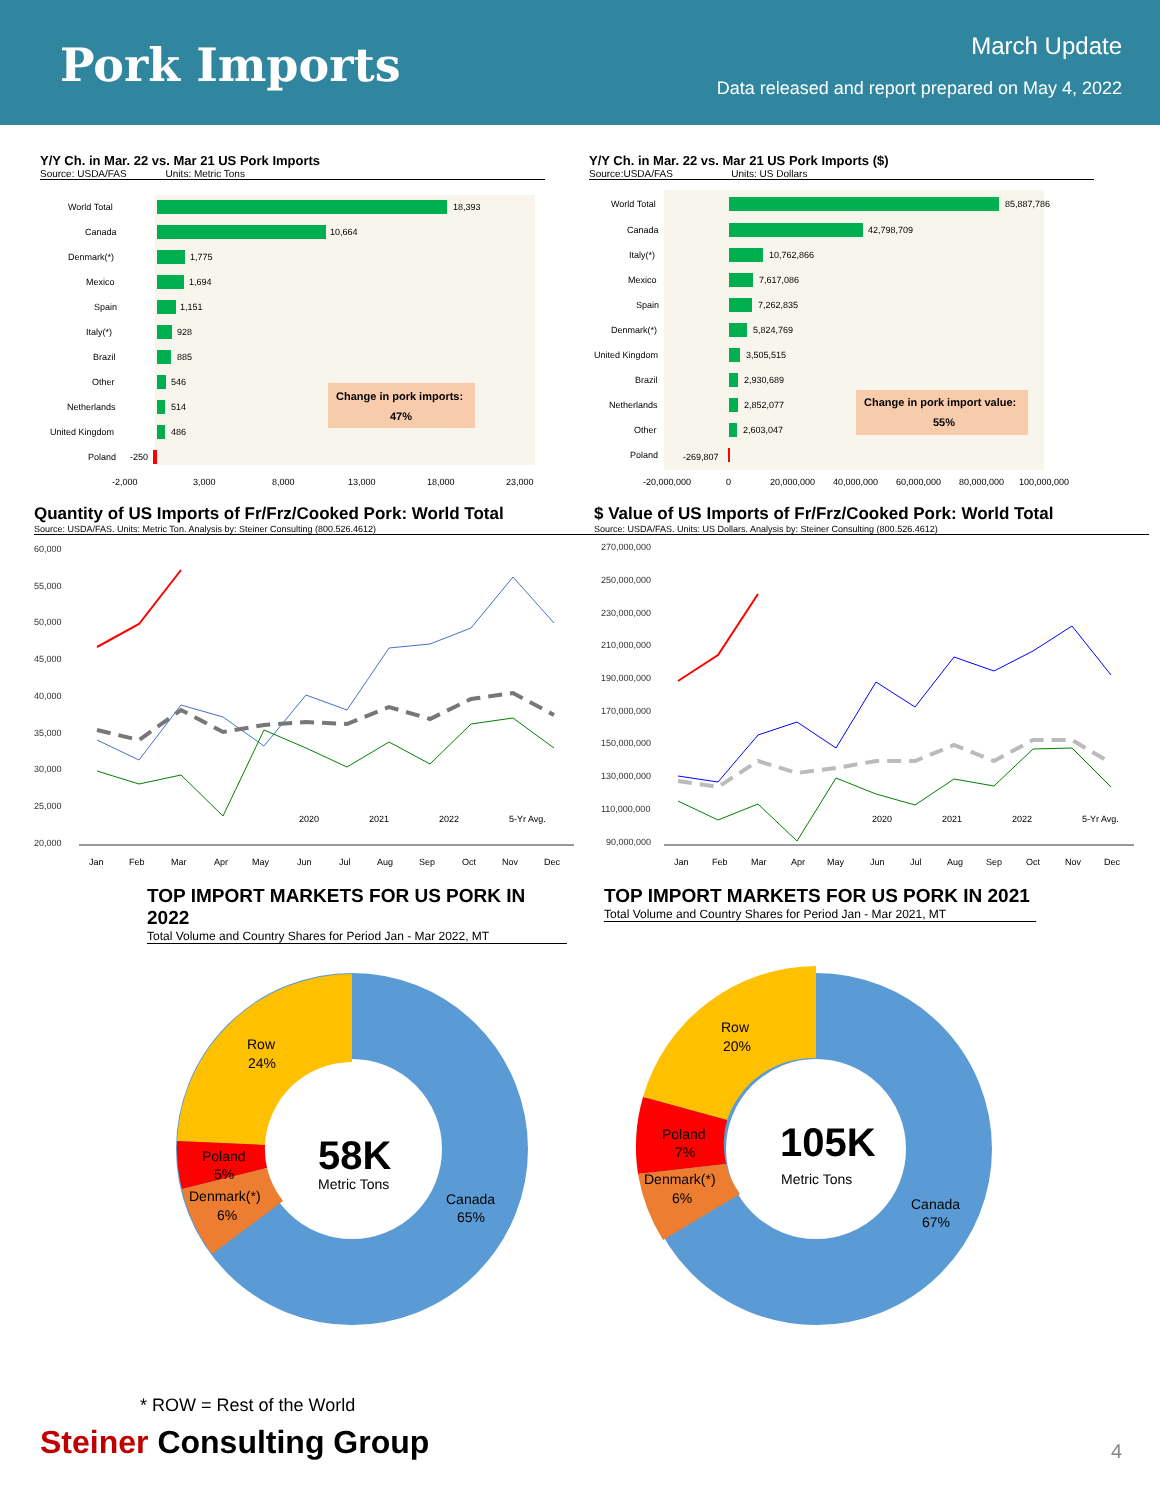Pork Imports
March Update
Data released and report prepared on May 4, 2022
Y/Y Ch. in Mar. 22 vs. Mar 21 US Pork Imports
Source: USDA/FAS Units: Metric Tons
World Total
18,393
Canada
10,664
Denmark(*)
1,775
Mexico
1,694
Spain
1,151
Italy(*)
928
Brazil
885
Other
546
Netherlands
514
United Kingdom
486
Poland
-250
Change in pork imports:
47%
-2,000
3,000
8,000
13,000
18,000
23,000
Y/Y Ch. in Mar. 22 vs. Mar 21 US Pork Imports ($)
Source:USDA/FAS Units: US Dollars
World Total
85,887,786
Canada
42,798,709
Italy(*)
10,762,866
Mexico
7,617,086
Spain
7,262,835
Denmark(*)
5,824,769
United Kingdom
3,505,515
Brazil
2,930,689
Netherlands
2,852,077
Other
2,603,047
Poland
-269,807
Change in pork import value:
55%
-20,000,000
0
20,000,000
40,000,000
60,000,000
80,000,000
100,000,000
Quantity of US Imports of Fr/Frz/Cooked Pork: World Total
Source: USDA/FAS. Units: Metric Ton. Analysis by: Steiner Consulting (800.526.4612)
60,000
55,000
50,000
45,000
40,000
35,000
30,000
25,000
20,000
2020
2021
2022
5-Yr Avg.
Jan
Feb
Mar
Apr
May
Jun
Jul
Aug
Sep
Oct
Nov
Dec
$ Value of US Imports of Fr/Frz/Cooked Pork: World Total
Source: USDA/FAS. Units: US Dollars. Analysis by: Steiner Consulting (800.526.4612)
270,000,000
250,000,000
230,000,000
210,000,000
190,000,000
170,000,000
150,000,000
130,000,000
110,000,000
90,000,000
2020
2021
2022
5-Yr Avg.
Jan
Feb
Mar
Apr
May
Jun
Jul
Aug
Sep
Oct
Nov
Dec
TOP IMPORT MARKETS FOR US PORK IN 2022
Total Volume and Country Shares for Period Jan - Mar 2022, MT
TOP IMPORT MARKETS FOR US PORK IN 2021
Total Volume and Country Shares for Period Jan - Mar 2021, MT
Row
24%
Poland
5%
Denmark(*)
6%
Canada
65%
58K
Metric Tons
Row
20%
Poland
7%
Denmark(*)
6%
Canada
67%
105K
Metric Tons
* ROW = Rest of the World
Steiner Consulting Group
4